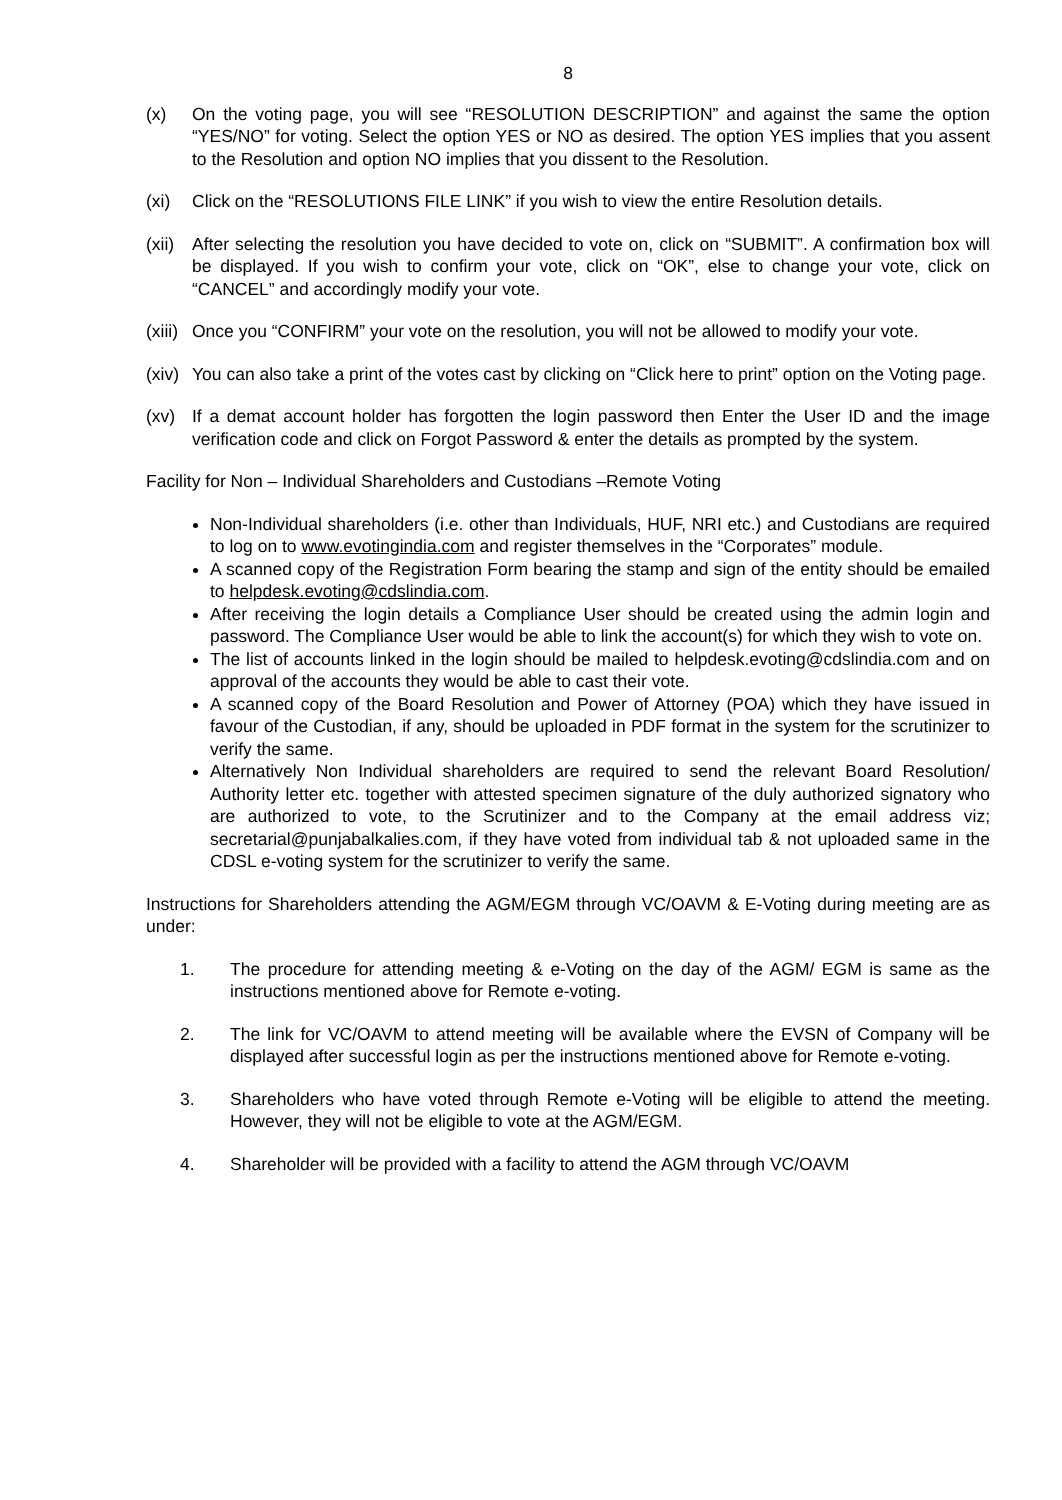8
(x) On the voting page, you will see “RESOLUTION DESCRIPTION” and against the same the option “YES/NO” for voting. Select the option YES or NO as desired. The option YES implies that you assent to the Resolution and option NO implies that you dissent to the Resolution.
(xi) Click on the “RESOLUTIONS FILE LINK” if you wish to view the entire Resolution details.
(xii) After selecting the resolution you have decided to vote on, click on “SUBMIT”. A confirmation box will be displayed. If you wish to confirm your vote, click on “OK”, else to change your vote, click on “CANCEL” and accordingly modify your vote.
(xiii) Once you “CONFIRM” your vote on the resolution, you will not be allowed to modify your vote.
(xiv) You can also take a print of the votes cast by clicking on “Click here to print” option on the Voting page.
(xv) If a demat account holder has forgotten the login password then Enter the User ID and the image verification code and click on Forgot Password & enter the details as prompted by the system.
Facility for Non – Individual Shareholders and Custodians –Remote Voting
Non-Individual shareholders (i.e. other than Individuals, HUF, NRI etc.) and Custodians are required to log on to www.evotingindia.com and register themselves in the “Corporates” module.
A scanned copy of the Registration Form bearing the stamp and sign of the entity should be emailed to helpdesk.evoting@cdslindia.com.
After receiving the login details a Compliance User should be created using the admin login and password. The Compliance User would be able to link the account(s) for which they wish to vote on.
The list of accounts linked in the login should be mailed to helpdesk.evoting@cdslindia.com and on approval of the accounts they would be able to cast their vote.
A scanned copy of the Board Resolution and Power of Attorney (POA) which they have issued in favour of the Custodian, if any, should be uploaded in PDF format in the system for the scrutinizer to verify the same.
Alternatively Non Individual shareholders are required to send the relevant Board Resolution/ Authority letter etc. together with attested specimen signature of the duly authorized signatory who are authorized to vote, to the Scrutinizer and to the Company at the email address viz; secretarial@punjabalkalies.com, if they have voted from individual tab & not uploaded same in the CDSL e-voting system for the scrutinizer to verify the same.
Instructions for Shareholders attending the AGM/EGM through VC/OAVM & E-Voting during meeting are as under:
1. The procedure for attending meeting & e-Voting on the day of the AGM/ EGM is same as the instructions mentioned above for Remote e-voting.
2. The link for VC/OAVM to attend meeting will be available where the EVSN of Company will be displayed after successful login as per the instructions mentioned above for Remote e-voting.
3. Shareholders who have voted through Remote e-Voting will be eligible to attend the meeting. However, they will not be eligible to vote at the AGM/EGM.
4. Shareholder will be provided with a facility to attend the AGM through VC/OAVM